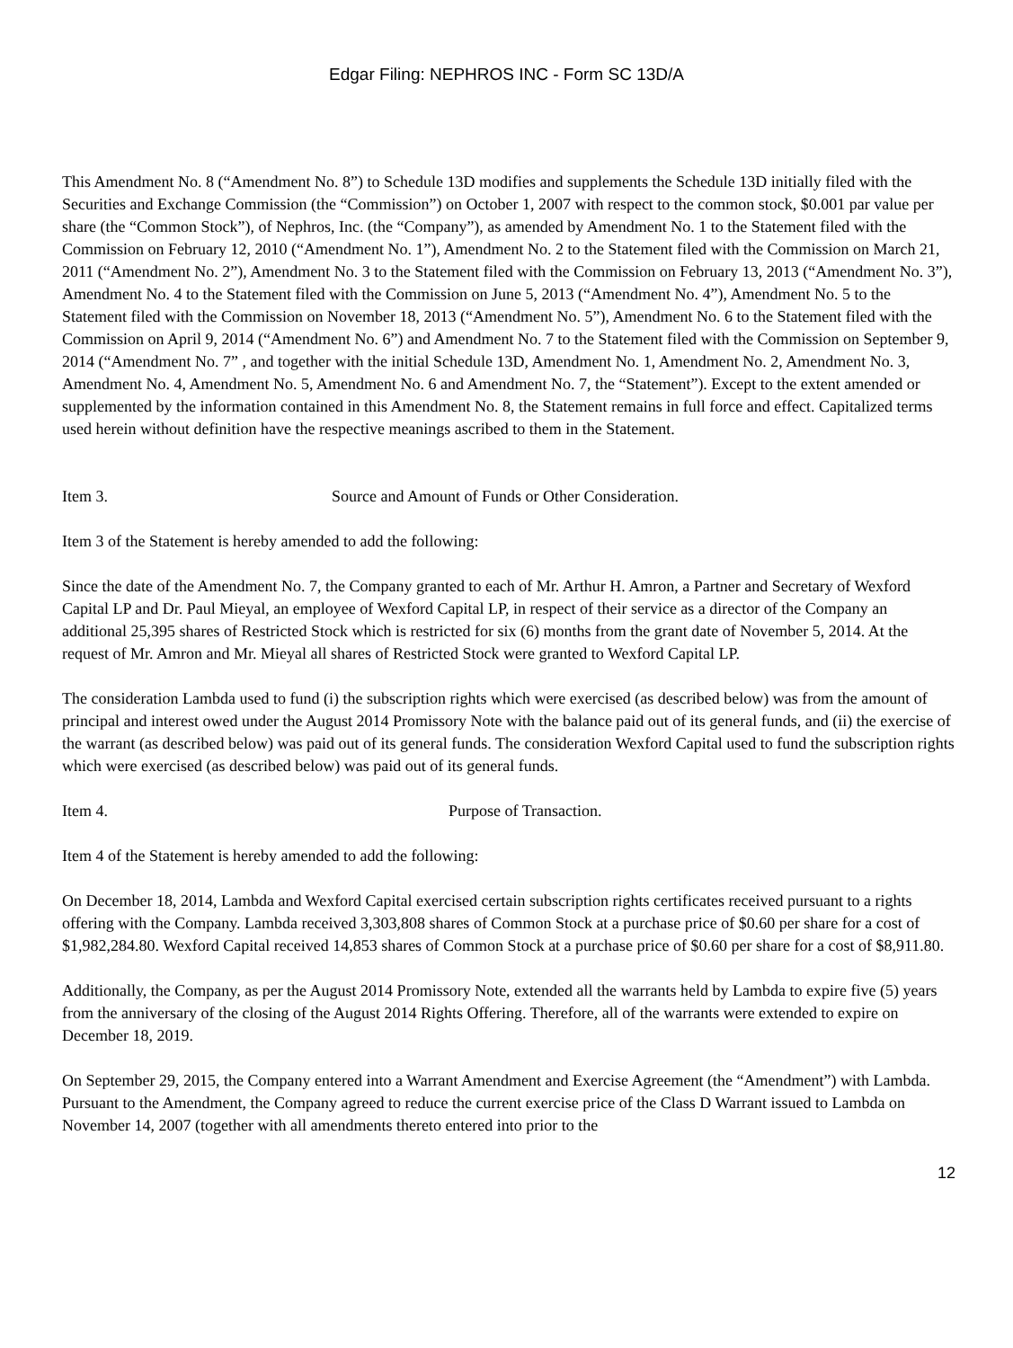Edgar Filing: NEPHROS INC - Form SC 13D/A
This Amendment No. 8 (“Amendment No. 8”) to Schedule 13D modifies and supplements the Schedule 13D initially filed with the Securities and Exchange Commission (the “Commission”) on October 1, 2007 with respect to the common stock, $0.001 par value per share (the “Common Stock”), of Nephros, Inc. (the “Company”), as amended by Amendment No. 1 to the Statement filed with the Commission on February 12, 2010 (“Amendment No. 1”), Amendment No. 2 to the Statement filed with the Commission on March 21, 2011 (“Amendment No. 2”), Amendment No. 3 to the Statement filed with the Commission on February 13, 2013 (“Amendment No. 3”), Amendment No. 4 to the Statement filed with the Commission on June 5, 2013 (“Amendment No. 4”), Amendment No. 5 to the Statement filed with the Commission on November 18, 2013 (“Amendment No. 5”), Amendment No. 6 to the Statement filed with the Commission on April 9, 2014 (“Amendment No. 6”) and Amendment No. 7 to the Statement filed with the Commission on September 9, 2014 (“Amendment No. 7” , and together with the initial Schedule 13D, Amendment No. 1, Amendment No. 2, Amendment No. 3, Amendment No. 4, Amendment No. 5, Amendment No. 6 and Amendment No. 7, the “Statement”). Except to the extent amended or supplemented by the information contained in this Amendment No. 8, the Statement remains in full force and effect. Capitalized terms used herein without definition have the respective meanings ascribed to them in the Statement.
Item 3. Source and Amount of Funds or Other Consideration.
Item 3 of the Statement is hereby amended to add the following:
Since the date of the Amendment No. 7, the Company granted to each of Mr. Arthur H. Amron, a Partner and Secretary of Wexford Capital LP and Dr. Paul Mieyal, an employee of Wexford Capital LP, in respect of their service as a director of the Company an additional 25,395 shares of Restricted Stock which is restricted for six (6) months from the grant date of November 5, 2014. At the request of Mr. Amron and Mr. Mieyal all shares of Restricted Stock were granted to Wexford Capital LP.
The consideration Lambda used to fund (i) the subscription rights which were exercised (as described below) was from the amount of principal and interest owed under the August 2014 Promissory Note with the balance paid out of its general funds, and (ii) the exercise of the warrant (as described below) was paid out of its general funds. The consideration Wexford Capital used to fund the subscription rights which were exercised (as described below) was paid out of its general funds.
Item 4. Purpose of Transaction.
Item 4 of the Statement is hereby amended to add the following:
On December 18, 2014, Lambda and Wexford Capital exercised certain subscription rights certificates received pursuant to a rights offering with the Company. Lambda received 3,303,808 shares of Common Stock at a purchase price of $0.60 per share for a cost of $1,982,284.80. Wexford Capital received 14,853 shares of Common Stock at a purchase price of $0.60 per share for a cost of $8,911.80.
Additionally, the Company, as per the August 2014 Promissory Note, extended all the warrants held by Lambda to expire five (5) years from the anniversary of the closing of the August 2014 Rights Offering. Therefore, all of the warrants were extended to expire on December 18, 2019.
On September 29, 2015, the Company entered into a Warrant Amendment and Exercise Agreement (the “Amendment”) with Lambda. Pursuant to the Amendment, the Company agreed to reduce the current exercise price of the Class D Warrant issued to Lambda on November 14, 2007 (together with all amendments thereto entered into prior to the
12